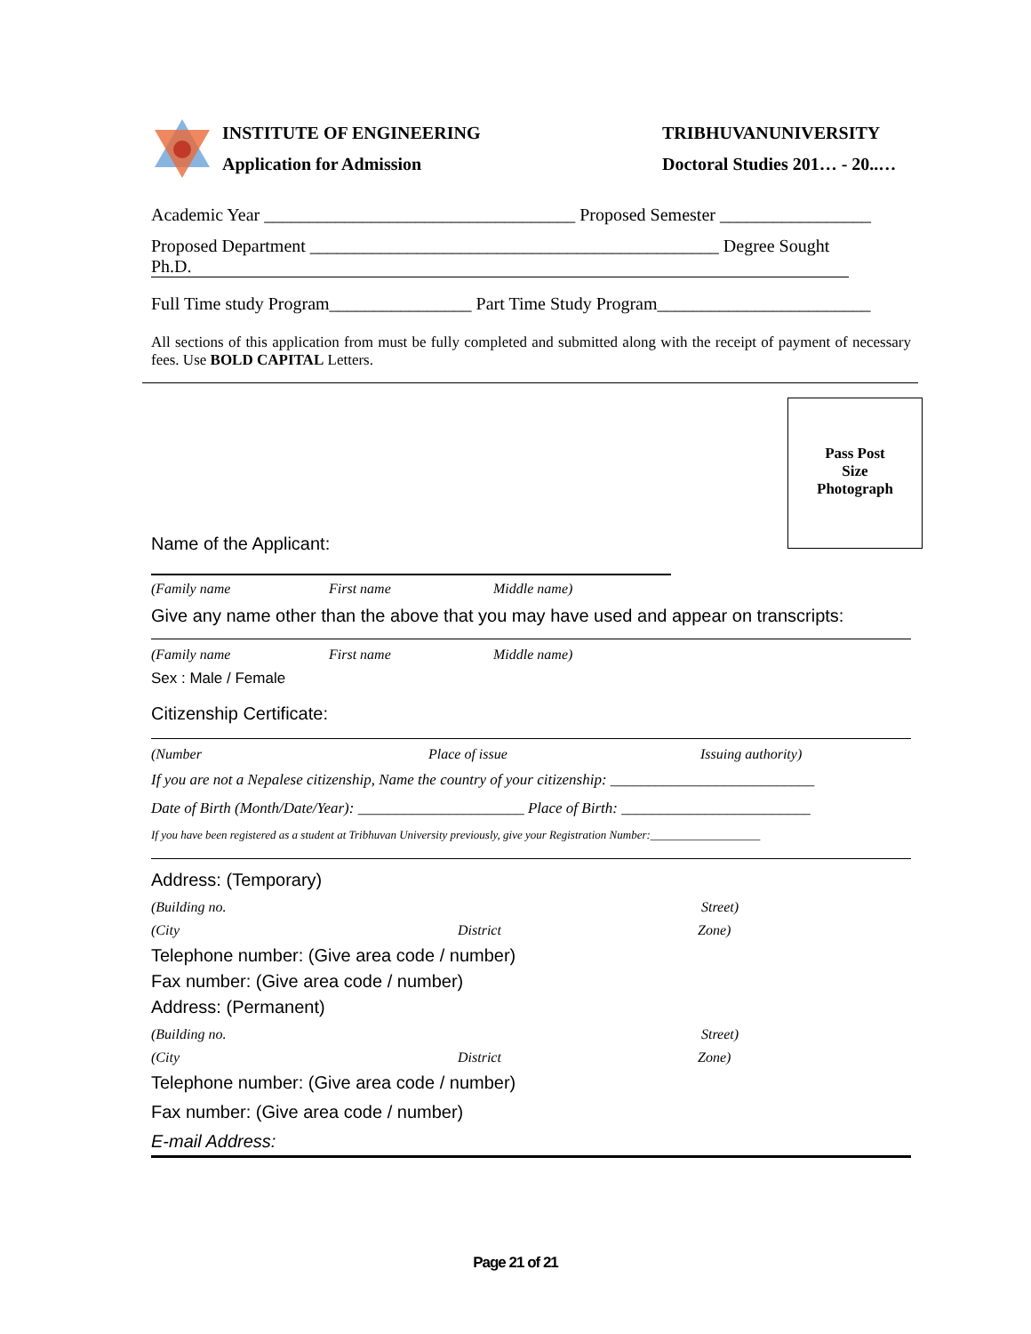INSTITUTE OF ENGINEERING
Application for Admission
TRIBHUVANUNIVERSITY
Doctoral Studies 201… - 20..…
Academic Year ___________________________________ Proposed Semester _________________
Proposed Department ______________________________________________ Degree Sought
Ph.D.
Full Time study Program________________ Part Time Study Program________________________
All sections of this application from must be fully completed and submitted along with the receipt of payment of necessary fees. Use BOLD CAPITAL Letters.
Pass Post
Size
Photograph
Name of the Applicant:
(Family name First name Middle name)
Give any name other than the above that you may have used and appear on transcripts:
(Family name First name Middle name)
Sex : Male / Female
Citizenship Certificate:
(Number Place of issue Issuing authority)
If you are not a Nepalese citizenship, Name the country of your citizenship: ___________________________
Date of Birth (Month/Date/Year): ______________________ Place of Birth: _________________________
If you have been registered as a student at Tribhuvan University previously, give your Registration Number:___________________
Address: (Temporary)
(Building no. Street)
(City District Zone)
Telephone number: (Give area code / number)
Fax number: (Give area code / number)
Address: (Permanent)
(Building no. Street)
(City District Zone)
Telephone number: (Give area code / number)
Fax number: (Give area code / number)
E-mail Address:
Page 21 of 21